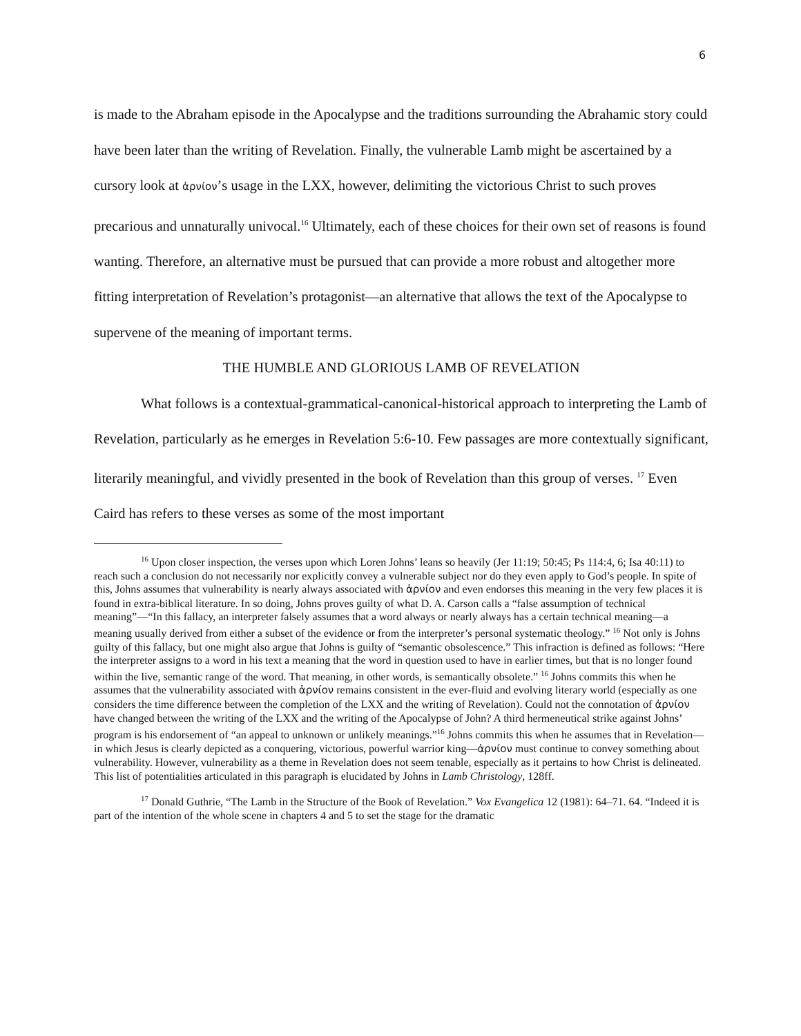6
is made to the Abraham episode in the Apocalypse and the traditions surrounding the Abrahamic story could have been later than the writing of Revelation. Finally, the vulnerable Lamb might be ascertained by a cursory look at ἀρνίον’s usage in the LXX, however, delimiting the victorious Christ to such proves precarious and unnaturally univocal.<sup>16</sup> Ultimately, each of these choices for their own set of reasons is found wanting. Therefore, an alternative must be pursued that can provide a more robust and altogether more fitting interpretation of Revelation’s protagonist—an alternative that allows the text of the Apocalypse to supervene of the meaning of important terms.
THE HUMBLE AND GLORIOUS LAMB OF REVELATION
What follows is a contextual-grammatical-canonical-historical approach to interpreting the Lamb of Revelation, particularly as he emerges in Revelation 5:6-10. Few passages are more contextually significant, literarily meaningful, and vividly presented in the book of Revelation than this group of verses. <sup>17</sup> Even Caird has refers to these verses as some of the most important
<sup>16</sup> Upon closer inspection, the verses upon which Loren Johns’ leans so heavily (Jer 11:19; 50:45; Ps 114:4, 6; Isa 40:11) to reach such a conclusion do not necessarily nor explicitly convey a vulnerable subject nor do they even apply to God’s people. In spite of this, Johns assumes that vulnerability is nearly always associated with ἀρνίον and even endorses this meaning in the very few places it is found in extra-biblical literature. In so doing, Johns proves guilty of what D. A. Carson calls a “false assumption of technical meaning”—“In this fallacy, an interpreter falsely assumes that a word always or nearly always has a certain technical meaning—a meaning usually derived from either a subset of the evidence or from the interpreter’s personal systematic theology.” <sup>16</sup> Not only is Johns guilty of this fallacy, but one might also argue that Johns is guilty of “semantic obsolescence.” This infraction is defined as follows: “Here the interpreter assigns to a word in his text a meaning that the word in question used to have in earlier times, but that is no longer found within the live, semantic range of the word. That meaning, in other words, is semantically obsolete.” <sup>16</sup> Johns commits this when he assumes that the vulnerability associated with ἀρνίον remains consistent in the ever-fluid and evolving literary world (especially as one considers the time difference between the completion of the LXX and the writing of Revelation). Could not the connotation of ἀρνίον have changed between the writing of the LXX and the writing of the Apocalypse of John? A third hermeneutical strike against Johns’ program is his endorsement of “an appeal to unknown or unlikely meanings.”<sup>16</sup> Johns commits this when he assumes that in Revelation—in which Jesus is clearly depicted as a conquering, victorious, powerful warrior king—ἀρνίον must continue to convey something about vulnerability. However, vulnerability as a theme in Revelation does not seem tenable, especially as it pertains to how Christ is delineated. This list of potentialities articulated in this paragraph is elucidated by Johns in Lamb Christology, 128ff.
<sup>17</sup> Donald Guthrie, “The Lamb in the Structure of the Book of Revelation.” Vox Evangelica 12 (1981): 64–71. 64. “Indeed it is part of the intention of the whole scene in chapters 4 and 5 to set the stage for the dramatic